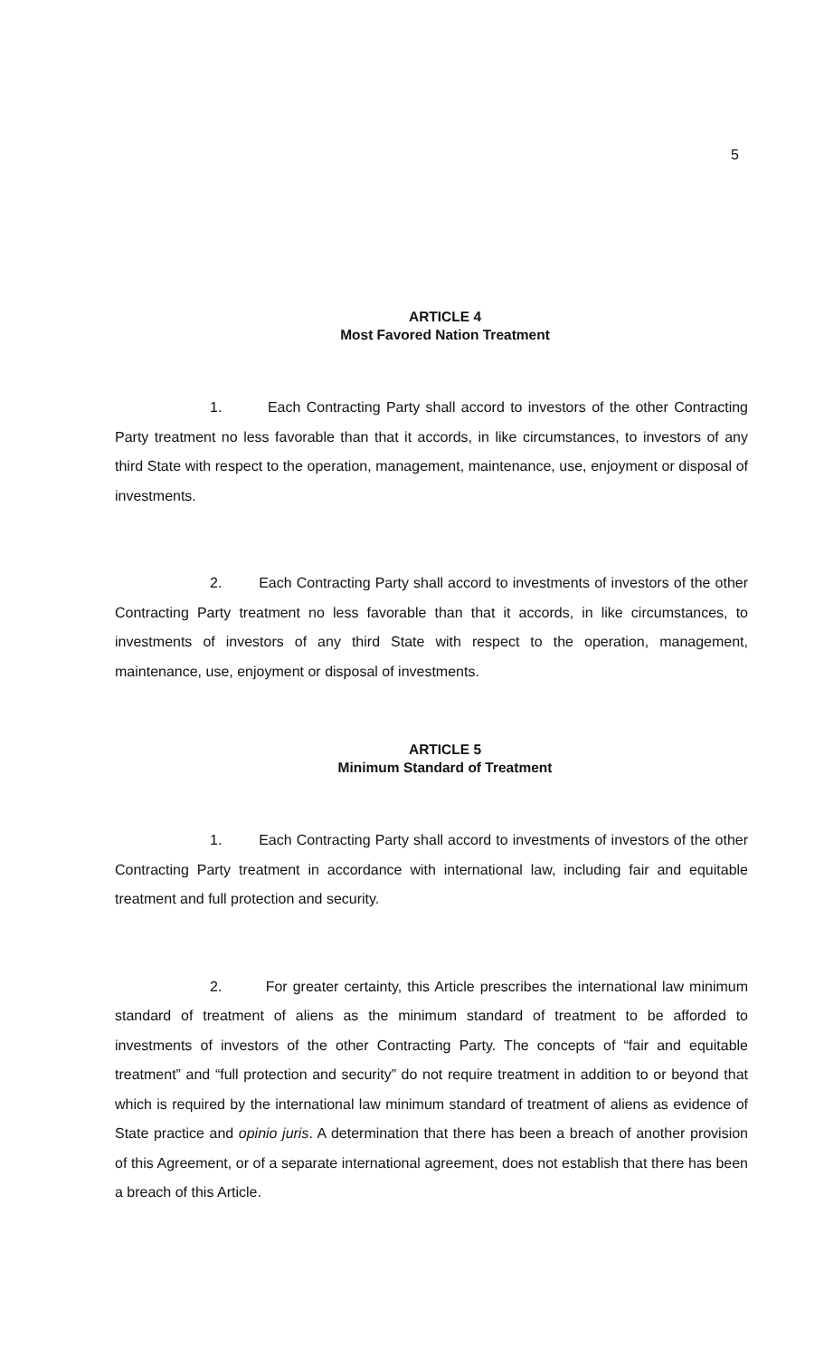5
ARTICLE 4
Most Favored Nation Treatment
1. Each Contracting Party shall accord to investors of the other Contracting Party treatment no less favorable than that it accords, in like circumstances, to investors of any third State with respect to the operation, management, maintenance, use, enjoyment or disposal of investments.
2. Each Contracting Party shall accord to investments of investors of the other Contracting Party treatment no less favorable than that it accords, in like circumstances, to investments of investors of any third State with respect to the operation, management, maintenance, use, enjoyment or disposal of investments.
ARTICLE 5
Minimum Standard of Treatment
1. Each Contracting Party shall accord to investments of investors of the other Contracting Party treatment in accordance with international law, including fair and equitable treatment and full protection and security.
2. For greater certainty, this Article prescribes the international law minimum standard of treatment of aliens as the minimum standard of treatment to be afforded to investments of investors of the other Contracting Party. The concepts of “fair and equitable treatment” and “full protection and security” do not require treatment in addition to or beyond that which is required by the international law minimum standard of treatment of aliens as evidence of State practice and opinio juris. A determination that there has been a breach of another provision of this Agreement, or of a separate international agreement, does not establish that there has been a breach of this Article.